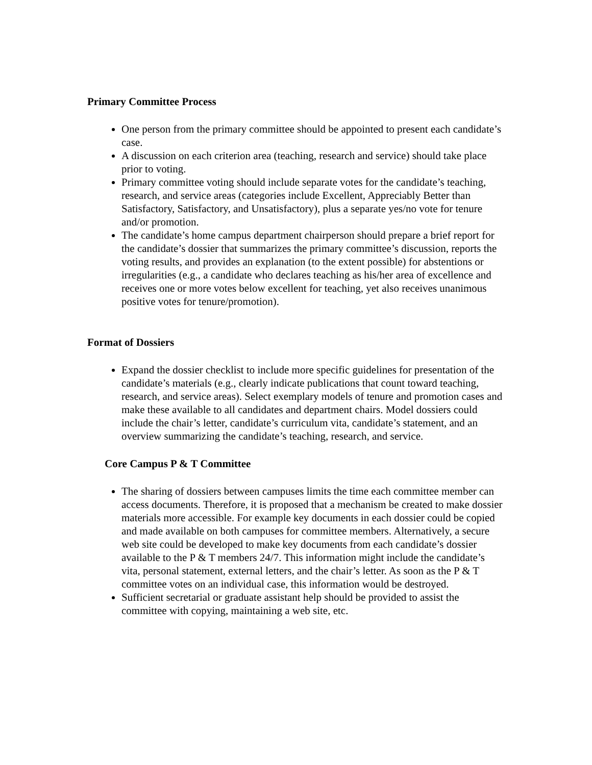Primary Committee Process
One person from the primary committee should be appointed to present each candidate’s case.
A discussion on each criterion area (teaching, research and service) should take place prior to voting.
Primary committee voting should include separate votes for the candidate’s teaching, research, and service areas (categories include Excellent, Appreciably Better than Satisfactory, Satisfactory, and Unsatisfactory), plus a separate yes/no vote for tenure and/or promotion.
The candidate’s home campus department chairperson should prepare a brief report for the candidate’s dossier that summarizes the primary committee’s discussion, reports the voting results, and provides an explanation (to the extent possible) for abstentions or irregularities (e.g., a candidate who declares teaching as his/her area of excellence and receives one or more votes below excellent for teaching, yet also receives unanimous positive votes for tenure/promotion).
Format of Dossiers
Expand the dossier checklist to include more specific guidelines for presentation of the candidate’s materials (e.g., clearly indicate publications that count toward teaching, research, and service areas). Select exemplary models of tenure and promotion cases and make these available to all candidates and department chairs. Model dossiers could include the chair’s letter, candidate’s curriculum vita, candidate’s statement, and an overview summarizing the candidate’s teaching, research, and service.
Core Campus P & T Committee
The sharing of dossiers between campuses limits the time each committee member can access documents. Therefore, it is proposed that a mechanism be created to make dossier materials more accessible. For example key documents in each dossier could be copied and made available on both campuses for committee members. Alternatively, a secure web site could be developed to make key documents from each candidate’s dossier available to the P & T members 24/7. This information might include the candidate’s vita, personal statement, external letters, and the chair’s letter. As soon as the P & T committee votes on an individual case, this information would be destroyed.
Sufficient secretarial or graduate assistant help should be provided to assist the committee with copying, maintaining a web site, etc.